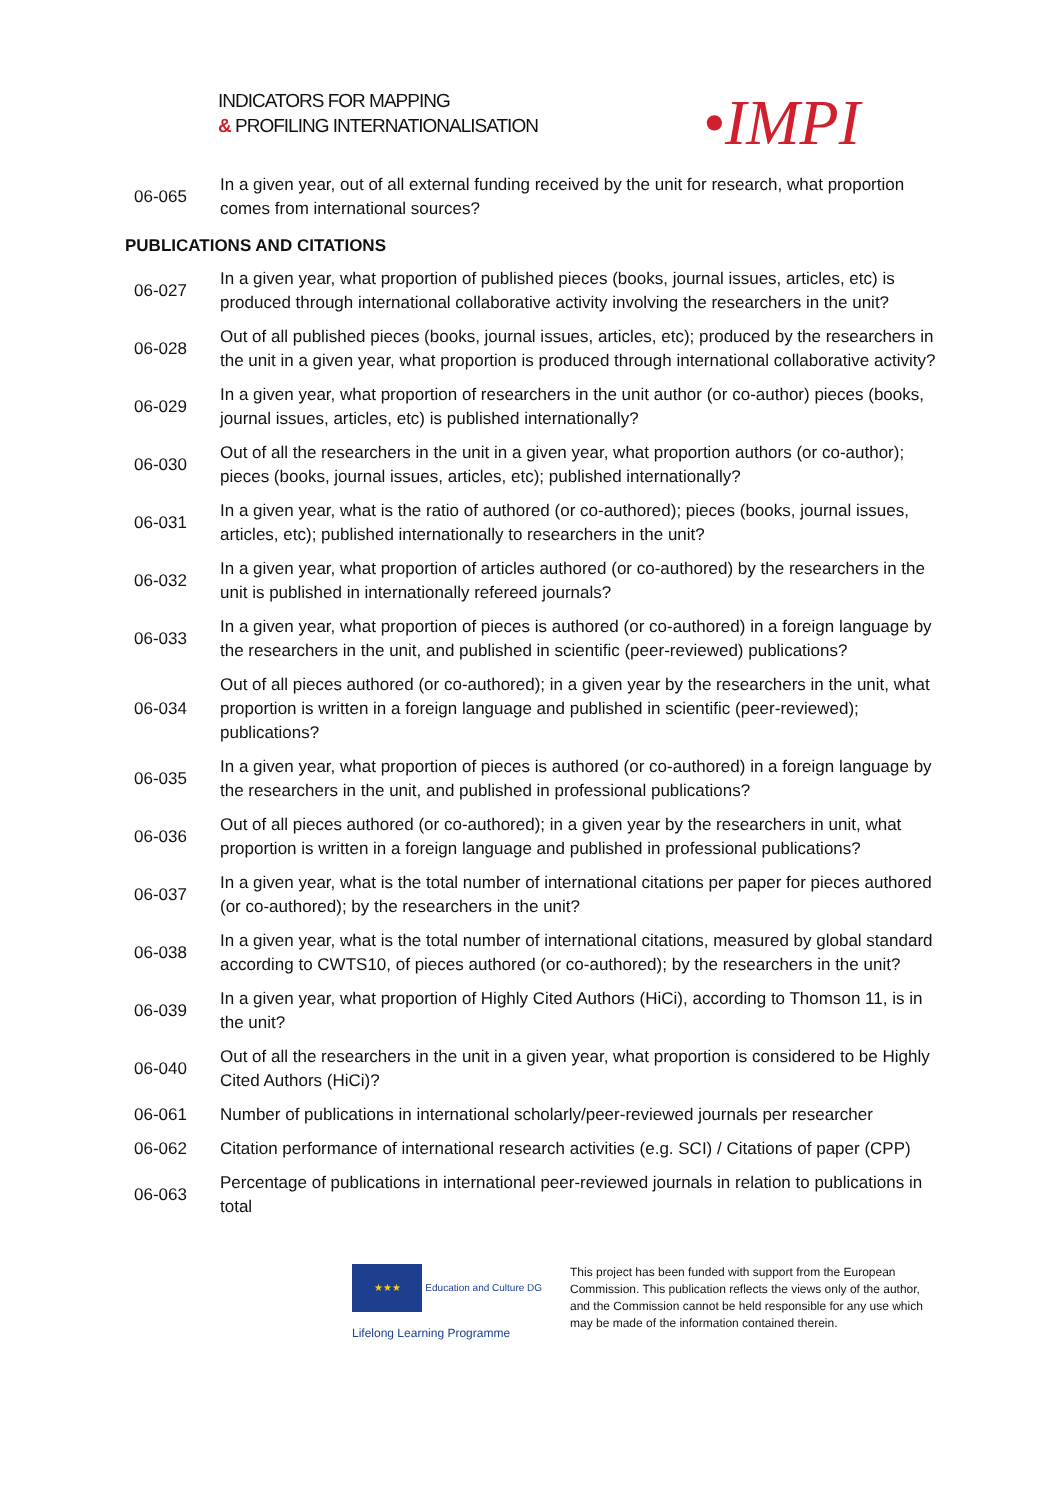INDICATORS FOR MAPPING
& PROFILING INTERNATIONALISATION
•IMPI
| 06-065 | In a given year, out of all external funding received by the unit for research, what proportion comes from international sources? |
PUBLICATIONS AND CITATIONS
| 06-027 | In a given year, what proportion of published pieces (books, journal issues, articles, etc) is produced through international collaborative activity involving the researchers in the unit? |
| 06-028 | Out of all published pieces (books, journal issues, articles, etc); produced by the researchers in the unit in a given year, what proportion is produced through international collaborative activity? |
| 06-029 | In a given year, what proportion of researchers in the unit author (or co-author) pieces (books, journal issues, articles, etc) is published internationally? |
| 06-030 | Out of all the researchers in the unit in a given year, what proportion authors (or co-author); pieces (books, journal issues, articles, etc); published internationally? |
| 06-031 | In a given year, what is the ratio of authored (or co-authored); pieces (books, journal issues, articles, etc); published internationally to researchers in the unit? |
| 06-032 | In a given year, what proportion of articles authored (or co-authored) by the researchers in the unit is published in internationally refereed journals? |
| 06-033 | In a given year, what proportion of pieces is authored (or co-authored) in a foreign language by the researchers in the unit, and published in scientific (peer-reviewed) publications? |
| 06-034 | Out of all pieces authored (or co-authored); in a given year by the researchers in the unit, what proportion is written in a foreign language and published in scientific (peer-reviewed); publications? |
| 06-035 | In a given year, what proportion of pieces is authored (or co-authored) in a foreign language by the researchers in the unit, and published in professional publications? |
| 06-036 | Out of all pieces authored (or co-authored); in a given year by the researchers in unit, what proportion is written in a foreign language and published in professional publications? |
| 06-037 | In a given year, what is the total number of international citations per paper for pieces authored (or co-authored); by the researchers in the unit? |
| 06-038 | In a given year, what is the total number of international citations, measured by global standard according to CWTS10, of pieces authored (or co-authored); by the researchers in the unit? |
| 06-039 | In a given year, what proportion of Highly Cited Authors (HiCi), according to Thomson 11, is in the unit? |
| 06-040 | Out of all the researchers in the unit in a given year, what proportion is considered to be Highly Cited Authors (HiCi)? |
| 06-061 | Number of publications in international scholarly/peer-reviewed journals per researcher |
| 06-062 | Citation performance of international research activities (e.g. SCI) / Citations of paper (CPP) |
| 06-063 | Percentage of publications in international peer-reviewed journals in relation to publications in total |
★★★ Education and Culture DG
Lifelong Learning Programme
This project has been funded with support from the European Commission. This publication reflects the views only of the author, and the Commission cannot be held responsible for any use which may be made of the information contained therein.